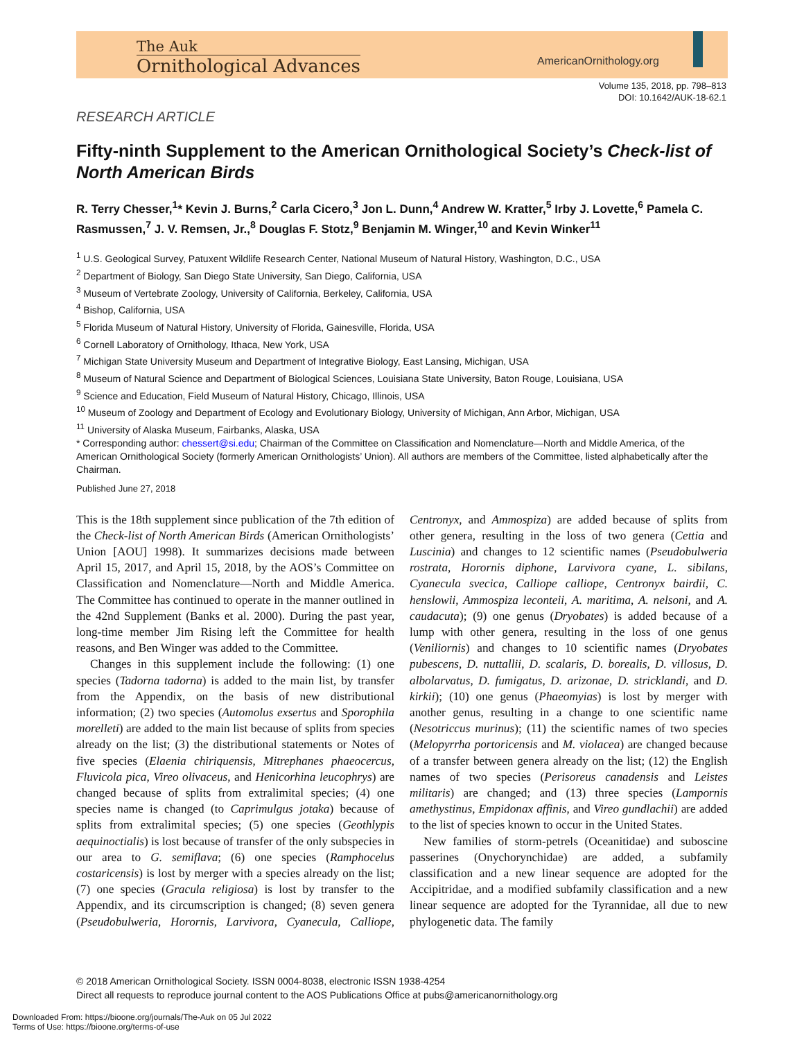The Auk
Ornithological Advances
AmericanOrnithology.org
Volume 135, 2018, pp. 798–813
DOI: 10.1642/AUK-18-62.1
RESEARCH ARTICLE
Fifty-ninth Supplement to the American Ornithological Society’s Check-list of North American Birds
R. Terry Chesser,<sup>1</sup>* Kevin J. Burns,<sup>2</sup> Carla Cicero,<sup>3</sup> Jon L. Dunn,<sup>4</sup> Andrew W. Kratter,<sup>5</sup> Irby J. Lovette,<sup>6</sup> Pamela C. Rasmussen,<sup>7</sup> J. V. Remsen, Jr.,<sup>8</sup> Douglas F. Stotz,<sup>9</sup> Benjamin M. Winger,<sup>10</sup> and Kevin Winker<sup>11</sup>
<sup>1</sup> U.S. Geological Survey, Patuxent Wildlife Research Center, National Museum of Natural History, Washington, D.C., USA
<sup>2</sup> Department of Biology, San Diego State University, San Diego, California, USA
<sup>3</sup> Museum of Vertebrate Zoology, University of California, Berkeley, California, USA
<sup>4</sup> Bishop, California, USA
<sup>5</sup> Florida Museum of Natural History, University of Florida, Gainesville, Florida, USA
<sup>6</sup> Cornell Laboratory of Ornithology, Ithaca, New York, USA
<sup>7</sup> Michigan State University Museum and Department of Integrative Biology, East Lansing, Michigan, USA
<sup>8</sup> Museum of Natural Science and Department of Biological Sciences, Louisiana State University, Baton Rouge, Louisiana, USA
<sup>9</sup> Science and Education, Field Museum of Natural History, Chicago, Illinois, USA
<sup>10</sup> Museum of Zoology and Department of Ecology and Evolutionary Biology, University of Michigan, Ann Arbor, Michigan, USA
<sup>11</sup> University of Alaska Museum, Fairbanks, Alaska, USA
* Corresponding author: chessert@si.edu; Chairman of the Committee on Classification and Nomenclature—North and Middle America, of the American Ornithological Society (formerly American Ornithologists’ Union). All authors are members of the Committee, listed alphabetically after the Chairman.
Published June 27, 2018
This is the 18th supplement since publication of the 7th edition of the Check-list of North American Birds (American Ornithologists’ Union [AOU] 1998). It summarizes decisions made between April 15, 2017, and April 15, 2018, by the AOS’s Committee on Classification and Nomenclature—North and Middle America. The Committee has continued to operate in the manner outlined in the 42nd Supplement (Banks et al. 2000). During the past year, long-time member Jim Rising left the Committee for health reasons, and Ben Winger was added to the Committee.
Changes in this supplement include the following: (1) one species (Tadorna tadorna) is added to the main list, by transfer from the Appendix, on the basis of new distributional information; (2) two species (Automolus exsertus and Sporophila morelleti) are added to the main list because of splits from species already on the list; (3) the distributional statements or Notes of five species (Elaenia chiriquensis, Mitrephanes phaeocercus, Fluvicola pica, Vireo olivaceus, and Henicorhina leucophrys) are changed because of splits from extralimital species; (4) one species name is changed (to Caprimulgus jotaka) because of splits from extralimital species; (5) one species (Geothlypis aequinoctialis) is lost because of transfer of the only subspecies in our area to G. semiflava; (6) one species (Ramphocelus costaricensis) is lost by merger with a species already on the list; (7) one species (Gracula religiosa) is lost by transfer to the Appendix, and its circumscription is changed; (8) seven genera (Pseudobulweria, Horornis, Larvivora, Cyanecula, Calliope, Centronyx, and Ammospiza) are added because of splits from other genera, resulting in the loss of two genera (Cettia and Luscinia) and changes to 12 scientific names (Pseudobulweria rostrata, Horornis diphone, Larvivora cyane, L. sibilans, Cyanecula svecica, Calliope calliope, Centronyx bairdii, C. henslowii, Ammospiza leconteii, A. maritima, A. nelsoni, and A. caudacuta); (9) one genus (Dryobates) is added because of a lump with other genera, resulting in the loss of one genus (Veniliornis) and changes to 10 scientific names (Dryobates pubescens, D. nuttallii, D. scalaris, D. borealis, D. villosus, D. albolarvatus, D. fumigatus, D. arizonae, D. stricklandi, and D. kirkii); (10) one genus (Phaeomyias) is lost by merger with another genus, resulting in a change to one scientific name (Nesotriccus murinus); (11) the scientific names of two species (Melopyrrha portoricensis and M. violacea) are changed because of a transfer between genera already on the list; (12) the English names of two species (Perisoreus canadensis and Leistes militaris) are changed; and (13) three species (Lampornis amethystinus, Empidonax affinis, and Vireo gundlachii) are added to the list of species known to occur in the United States.
New families of storm-petrels (Oceanitidae) and suboscine passerines (Onychorynchidae) are added, a subfamily classification and a new linear sequence are adopted for the Accipitridae, and a modified subfamily classification and a new linear sequence are adopted for the Tyrannidae, all due to new phylogenetic data. The family
© 2018 American Ornithological Society. ISSN 0004-8038, electronic ISSN 1938-4254
Direct all requests to reproduce journal content to the AOS Publications Office at pubs@americanornithology.org
Downloaded From: https://bioone.org/journals/The-Auk on 05 Jul 2022
Terms of Use: https://bioone.org/terms-of-use